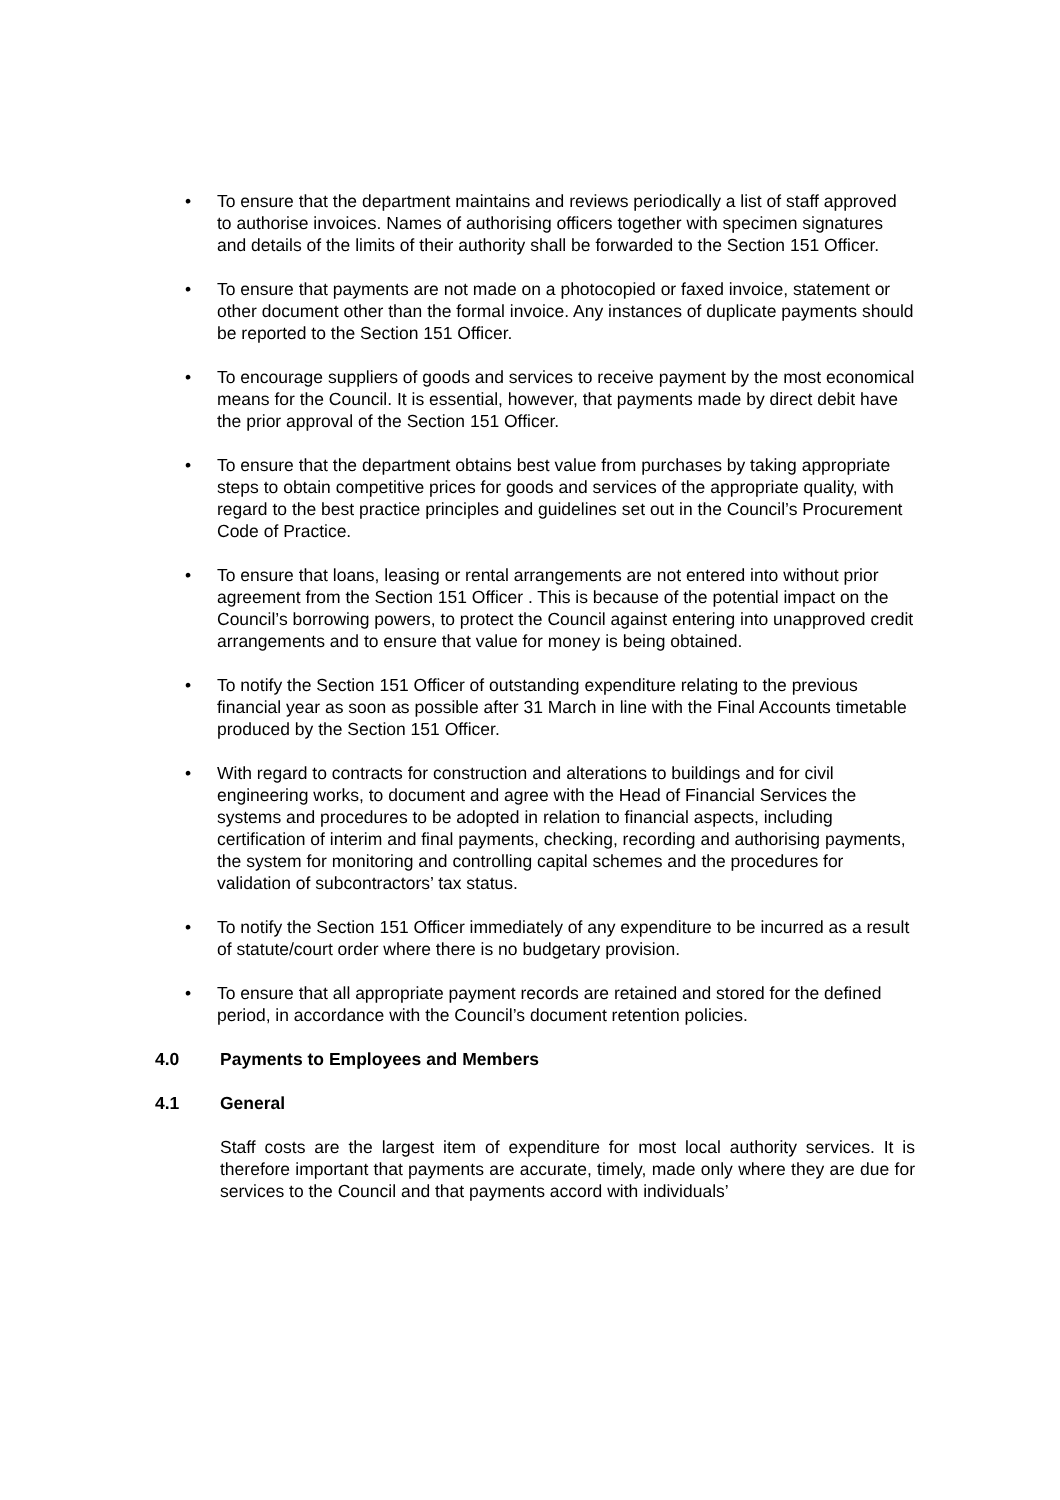• To ensure that the department maintains and reviews periodically a list of staff approved to authorise invoices. Names of authorising officers together with specimen signatures and details of the limits of their authority shall be forwarded to the Section 151 Officer.
• To ensure that payments are not made on a photocopied or faxed invoice, statement or other document other than the formal invoice. Any instances of duplicate payments should be reported to the Section 151 Officer.
• To encourage suppliers of goods and services to receive payment by the most economical means for the Council. It is essential, however, that payments made by direct debit have the prior approval of the Section 151 Officer.
• To ensure that the department obtains best value from purchases by taking appropriate steps to obtain competitive prices for goods and services of the appropriate quality, with regard to the best practice principles and guidelines set out in the Council’s Procurement Code of Practice.
• To ensure that loans, leasing or rental arrangements are not entered into without prior agreement from the Section 151 Officer . This is because of the potential impact on the Council’s borrowing powers, to protect the Council against entering into unapproved credit arrangements and to ensure that value for money is being obtained.
• To notify the Section 151 Officer of outstanding expenditure relating to the previous financial year as soon as possible after 31 March in line with the Final Accounts timetable produced by the Section 151 Officer.
• With regard to contracts for construction and alterations to buildings and for civil engineering works, to document and agree with the Head of Financial Services the systems and procedures to be adopted in relation to financial aspects, including certification of interim and final payments, checking, recording and authorising payments, the system for monitoring and controlling capital schemes and the procedures for validation of subcontractors’ tax status.
• To notify the Section 151 Officer immediately of any expenditure to be incurred as a result of statute/court order where there is no budgetary provision.
• To ensure that all appropriate payment records are retained and stored for the defined period, in accordance with the Council’s document retention policies.
4.0 Payments to Employees and Members
4.1 General
Staff costs are the largest item of expenditure for most local authority services. It is therefore important that payments are accurate, timely, made only where they are due for services to the Council and that payments accord with individuals’